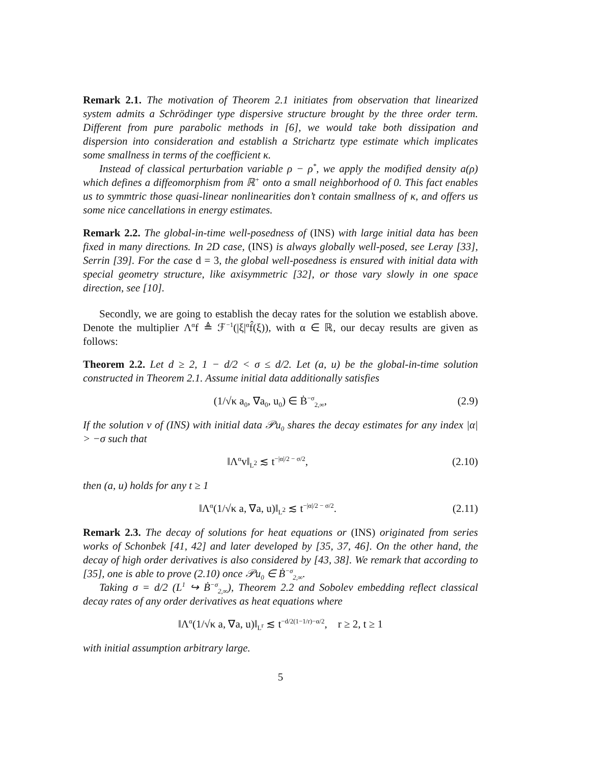Remark 2.1. The motivation of Theorem 2.1 initiates from observation that linearized system admits a Schrödinger type dispersive structure brought by the three order term. Different from pure parabolic methods in [6], we would take both dissipation and dispersion into consideration and establish a Strichartz type estimate which implicates some smallness in terms of the coefficient κ.
Instead of classical perturbation variable ρ − ρ<sup>*</sup>, we apply the modified density a(ρ) which defines a diffeomorphism from ℝ<sup>+</sup> onto a small neighborhood of 0. This fact enables us to symmtric those quasi-linear nonlinearities don’t contain smallness of κ, and offers us some nice cancellations in energy estimates.
Remark 2.2. The global-in-time well-posedness of (INS) with large initial data has been fixed in many directions. In 2D case, (INS) is always globally well-posed, see Leray [33], Serrin [39]. For the case d = 3, the global well-posedness is ensured with initial data with special geometry structure, like axisymmetric [32], or those vary slowly in one space direction, see [10].
Secondly, we are going to establish the decay rates for the solution we establish above. Denote the multiplier Λ<sup>α</sup>f ≜ ℱ<sup>−1</sup>(|ξ|<sup>α</sup>f̂(ξ)), with α ∈ ℝ, our decay results are given as follows:
Theorem 2.2. Let d ≥ 2, 1 − d/2 < σ ≤ d/2. Let (a, u) be the global-in-time solution constructed in Theorem 2.1. Assume initial data additionally satisfies
(1/√κ a<sub>0</sub>, ∇a<sub>0</sub>, u<sub>0</sub>) ∈ Ḃ<sup>−σ</sup><sub>2,∞</sub>, (2.9)
If the solution v of (INS) with initial data 𝒫u<sub>0</sub> shares the decay estimates for any index |α| > −σ such that
‖Λ<sup>α</sup>v‖<sub>L<sup>2</sup></sub> ≲ t<sup>−|α|/2 − σ/2</sup>, (2.10)
then (a, u) holds for any t ≥ 1
‖Λ<sup>α</sup>(1/√κ a, ∇a, u)‖<sub>L<sup>2</sup></sub> ≲ t<sup>−|α|/2 − σ/2</sup>. (2.11)
Remark 2.3. The decay of solutions for heat equations or (INS) originated from series works of Schonbek [41, 42] and later developed by [35, 37, 46]. On the other hand, the decay of high order derivatives is also considered by [43, 38]. We remark that according to [35], one is able to prove (2.10) once 𝒫u<sub>0</sub> ∈ Ḃ<sup>−σ</sup><sub>2,∞</sub>.
Taking σ = d/2 (L<sup>1</sup> ↪ Ḃ<sup>−σ</sup><sub>2,∞</sub>), Theorem 2.2 and Sobolev embedding reflect classical decay rates of any order derivatives as heat equations where
‖Λ<sup>α</sup>(1/√κ a, ∇a, u)‖<sub>L<sup>r</sup></sub> ≲ t<sup>−d/2(1−1/r)−α/2</sup>, r ≥ 2, t ≥ 1
with initial assumption arbitrary large.
5